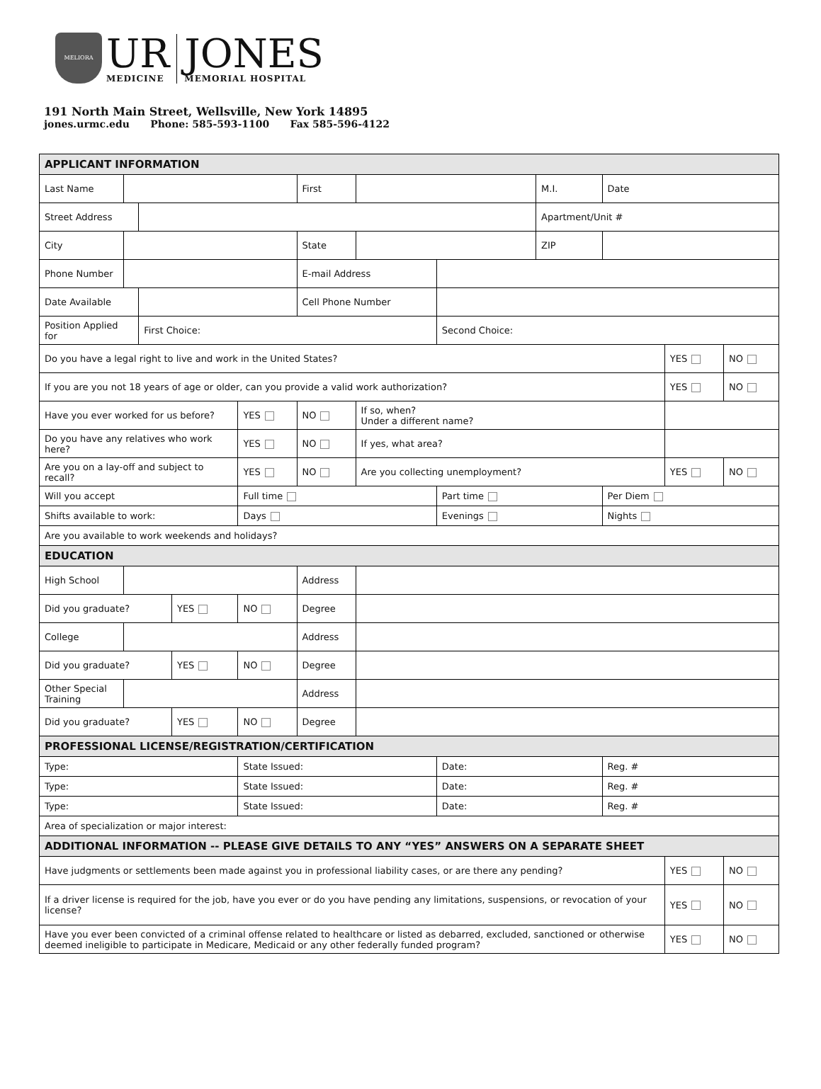MELIORA
UR
MEDICINE
JONES
MEMORIAL HOSPITAL
191 North Main Street, Wellsville, New York 14895
jones.urmc.edu Phone: 585-593-1100 Fax 585-596-4122
| APPLICANT INFORMATION | | | | | | | | | | | |
| Last Name | | | | | First | | | M.I. | Date | | |
| Street Address | | | | | | | | Apartment/Unit # | | | |
| City | | | | | State | | | ZIP | | | |
| Phone Number | | | | | E-mail Address | | | | | | |
| Date Available | | | | | Cell Phone Number | | | | | | |
| Position Applied for | | First Choice: | | | | | Second Choice: | | | | |
| Do you have a legal right to live and work in the United States? | | | | | | | | | | YES | NO |
| If you are you not 18 years of age or older, can you provide a valid work authorization? | | | | | | | | | | YES | NO |
| Have you ever worked for us before? | | | | YES | NO | If so, when? Under a different name? | | | | | |
| Do you have any relatives who work here? | | | | YES | NO | If yes, what area? | | | | | |
| Are you on a lay-off and subject to recall? | | | | YES | NO | Are you collecting unemployment? | | | | YES | NO |
| Will you accept | | | | Full time | | | Part time | | Per Diem | | |
| Shifts available to work: | | | | Days | | | Evenings | | Nights | | |
| Are you available to work weekends and holidays? | | | | | | | | | | | |
| EDUCATION | | | | | | | | | | | |
| High School | | | | | Address | | | | | | |
| Did you graduate? | | | YES | NO | Degree | | | | | | |
| College | | | | | Address | | | | | | |
| Did you graduate? | | | YES | NO | Degree | | | | | | |
| Other Special Training | | | | | Address | | | | | | |
| Did you graduate? | | | YES | NO | Degree | | | | | | |
| PROFESSIONAL LICENSE/REGISTRATION/CERTIFICATION | | | | | | | | | | | |
| Type: | | | | State Issued: | | | Date: | | Reg. # | | |
| Type: | | | | State Issued: | | | Date: | | Reg. # | | |
| Type: | | | | State Issued: | | | Date: | | Reg. # | | |
| Area of specialization or major interest: | | | | | | | | | | | |
| ADDITIONAL INFORMATION -- PLEASE GIVE DETAILS TO ANY “YES” ANSWERS ON A SEPARATE SHEET | | | | | | | | | | | |
| Have judgments or settlements been made against you in professional liability cases, or are there any pending? | | | | | | | | | | YES | NO |
| If a driver license is required for the job, have you ever or do you have pending any limitations, suspensions, or revocation of your license? | | | | | | | | | | YES | NO |
| Have you ever been convicted of a criminal offense related to healthcare or listed as debarred, excluded, sanctioned or otherwise deemed ineligible to participate in Medicare, Medicaid or any other federally funded program? | | | | | | | | | | YES | NO |